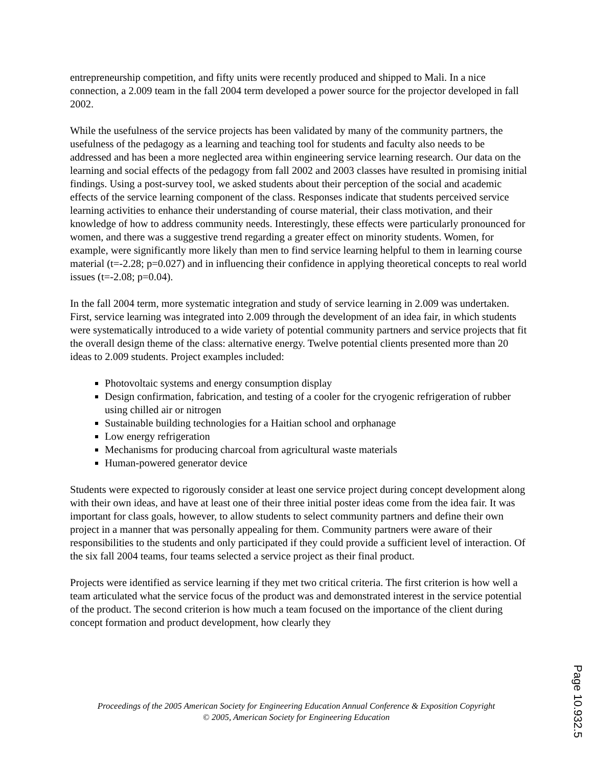entrepreneurship competition, and fifty units were recently produced and shipped to Mali. In a nice connection, a 2.009 team in the fall 2004 term developed a power source for the projector developed in fall 2002.
While the usefulness of the service projects has been validated by many of the community partners, the usefulness of the pedagogy as a learning and teaching tool for students and faculty also needs to be addressed and has been a more neglected area within engineering service learning research. Our data on the learning and social effects of the pedagogy from fall 2002 and 2003 classes have resulted in promising initial findings. Using a post-survey tool, we asked students about their perception of the social and academic effects of the service learning component of the class. Responses indicate that students perceived service learning activities to enhance their understanding of course material, their class motivation, and their knowledge of how to address community needs. Interestingly, these effects were particularly pronounced for women, and there was a suggestive trend regarding a greater effect on minority students. Women, for example, were significantly more likely than men to find service learning helpful to them in learning course material (t=-2.28; p=0.027) and in influencing their confidence in applying theoretical concepts to real world issues (t=-2.08; p=0.04).
In the fall 2004 term, more systematic integration and study of service learning in 2.009 was undertaken. First, service learning was integrated into 2.009 through the development of an idea fair, in which students were systematically introduced to a wide variety of potential community partners and service projects that fit the overall design theme of the class: alternative energy. Twelve potential clients presented more than 20 ideas to 2.009 students. Project examples included:
Photovoltaic systems and energy consumption display
Design confirmation, fabrication, and testing of a cooler for the cryogenic refrigeration of rubber using chilled air or nitrogen
Sustainable building technologies for a Haitian school and orphanage
Low energy refrigeration
Mechanisms for producing charcoal from agricultural waste materials
Human-powered generator device
Students were expected to rigorously consider at least one service project during concept development along with their own ideas, and have at least one of their three initial poster ideas come from the idea fair. It was important for class goals, however, to allow students to select community partners and define their own project in a manner that was personally appealing for them. Community partners were aware of their responsibilities to the students and only participated if they could provide a sufficient level of interaction. Of the six fall 2004 teams, four teams selected a service project as their final product.
Projects were identified as service learning if they met two critical criteria. The first criterion is how well a team articulated what the service focus of the product was and demonstrated interest in the service potential of the product. The second criterion is how much a team focused on the importance of the client during concept formation and product development, how clearly they
Proceedings of the 2005 American Society for Engineering Education Annual Conference & Exposition Copyright
© 2005, American Society for Engineering Education
Page 10.932.5